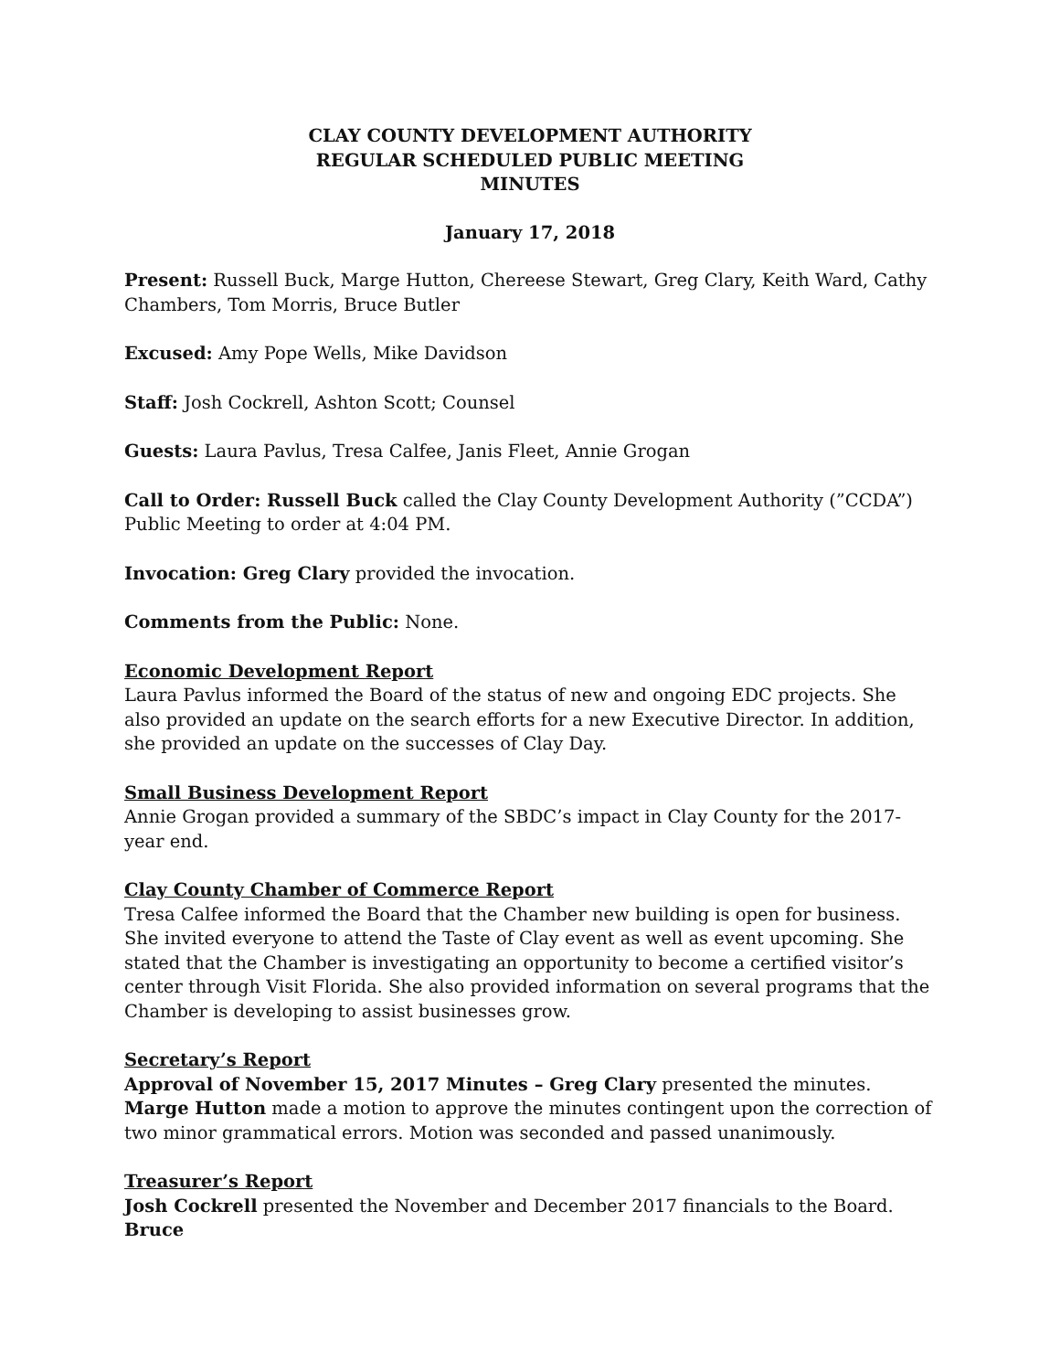CLAY COUNTY DEVELOPMENT AUTHORITY
REGULAR SCHEDULED PUBLIC MEETING
MINUTES
January 17, 2018
Present: Russell Buck, Marge Hutton, Chereese Stewart, Greg Clary, Keith Ward, Cathy Chambers, Tom Morris, Bruce Butler
Excused: Amy Pope Wells, Mike Davidson
Staff: Josh Cockrell, Ashton Scott; Counsel
Guests: Laura Pavlus, Tresa Calfee, Janis Fleet, Annie Grogan
Call to Order: Russell Buck called the Clay County Development Authority (”CCDA”) Public Meeting to order at 4:04 PM.
Invocation: Greg Clary provided the invocation.
Comments from the Public: None.
Economic Development Report
Laura Pavlus informed the Board of the status of new and ongoing EDC projects. She also provided an update on the search efforts for a new Executive Director. In addition, she provided an update on the successes of Clay Day.
Small Business Development Report
Annie Grogan provided a summary of the SBDC’s impact in Clay County for the 2017-year end.
Clay County Chamber of Commerce Report
Tresa Calfee informed the Board that the Chamber new building is open for business. She invited everyone to attend the Taste of Clay event as well as event upcoming. She stated that the Chamber is investigating an opportunity to become a certified visitor’s center through Visit Florida. She also provided information on several programs that the Chamber is developing to assist businesses grow.
Secretary’s Report
Approval of November 15, 2017 Minutes – Greg Clary presented the minutes. Marge Hutton made a motion to approve the minutes contingent upon the correction of two minor grammatical errors. Motion was seconded and passed unanimously.
Treasurer’s Report
Josh Cockrell presented the November and December 2017 financials to the Board. Bruce